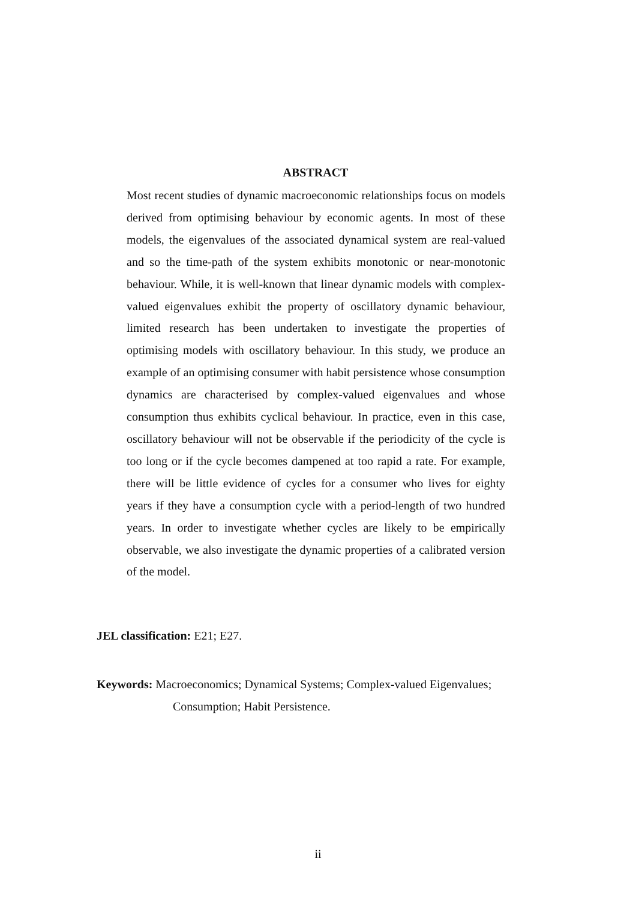ABSTRACT
Most recent studies of dynamic macroeconomic relationships focus on models derived from optimising behaviour by economic agents. In most of these models, the eigenvalues of the associated dynamical system are real-valued and so the time-path of the system exhibits monotonic or near-monotonic behaviour. While, it is well-known that linear dynamic models with complex-valued eigenvalues exhibit the property of oscillatory dynamic behaviour, limited research has been undertaken to investigate the properties of optimising models with oscillatory behaviour. In this study, we produce an example of an optimising consumer with habit persistence whose consumption dynamics are characterised by complex-valued eigenvalues and whose consumption thus exhibits cyclical behaviour. In practice, even in this case, oscillatory behaviour will not be observable if the periodicity of the cycle is too long or if the cycle becomes dampened at too rapid a rate. For example, there will be little evidence of cycles for a consumer who lives for eighty years if they have a consumption cycle with a period-length of two hundred years. In order to investigate whether cycles are likely to be empirically observable, we also investigate the dynamic properties of a calibrated version of the model.
JEL classification: E21; E27.
Keywords: Macroeconomics; Dynamical Systems; Complex-valued Eigenvalues;
Consumption; Habit Persistence.
ii